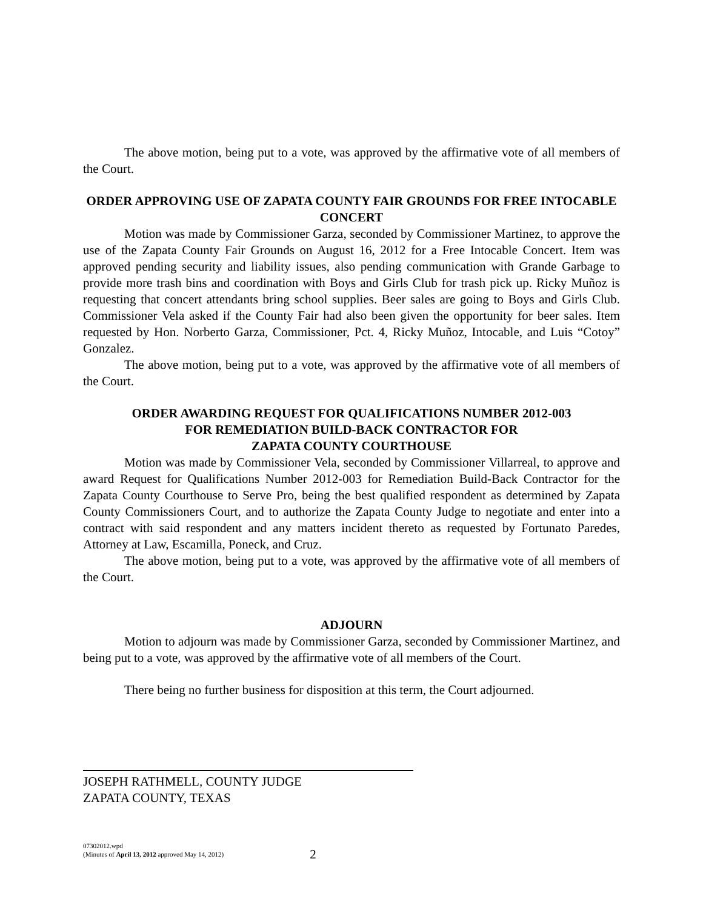The above motion, being put to a vote, was approved by the affirmative vote of all members of the Court.
ORDER APPROVING USE OF ZAPATA COUNTY FAIR GROUNDS FOR FREE INTOCABLE CONCERT
Motion was made by Commissioner Garza, seconded by Commissioner Martinez, to approve the use of the Zapata County Fair Grounds on August 16, 2012 for a Free Intocable Concert. Item was approved pending security and liability issues, also pending communication with Grande Garbage to provide more trash bins and coordination with Boys and Girls Club for trash pick up. Ricky Muñoz is requesting that concert attendants bring school supplies. Beer sales are going to Boys and Girls Club. Commissioner Vela asked if the County Fair had also been given the opportunity for beer sales. Item requested by Hon. Norberto Garza, Commissioner, Pct. 4, Ricky Muñoz, Intocable, and Luis “Cotoy” Gonzalez.
The above motion, being put to a vote, was approved by the affirmative vote of all members of the Court.
ORDER AWARDING REQUEST FOR QUALIFICATIONS NUMBER 2012-003
FOR REMEDIATION BUILD-BACK CONTRACTOR FOR
ZAPATA COUNTY COURTHOUSE
Motion was made by Commissioner Vela, seconded by Commissioner Villarreal, to approve and award Request for Qualifications Number 2012-003 for Remediation Build-Back Contractor for the Zapata County Courthouse to Serve Pro, being the best qualified respondent as determined by Zapata County Commissioners Court, and to authorize the Zapata County Judge to negotiate and enter into a contract with said respondent and any matters incident thereto as requested by Fortunato Paredes, Attorney at Law, Escamilla, Poneck, and Cruz.
The above motion, being put to a vote, was approved by the affirmative vote of all members of the Court.
ADJOURN
Motion to adjourn was made by Commissioner Garza, seconded by Commissioner Martinez, and being put to a vote, was approved by the affirmative vote of all members of the Court.
There being no further business for disposition at this term, the Court adjourned.
JOSEPH RATHMELL, COUNTY JUDGE
ZAPATA COUNTY, TEXAS
07302012.wpd
(Minutes of April 13, 2012 approved May 14, 2012)
2